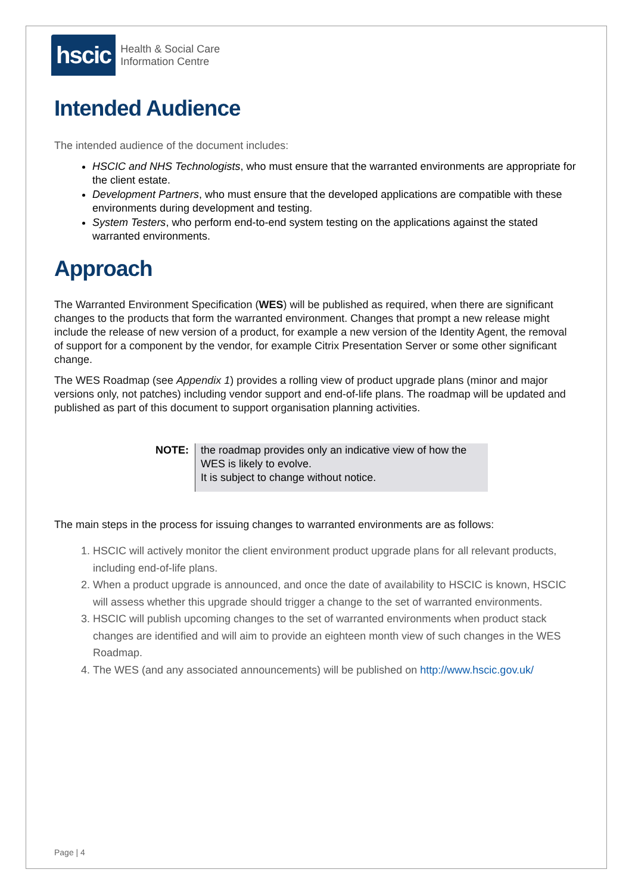hscic
Health & Social Care
Information Centre
Intended Audience
The intended audience of the document includes:
HSCIC and NHS Technologists, who must ensure that the warranted environments are appropriate for the client estate.
Development Partners, who must ensure that the developed applications are compatible with these environments during development and testing.
System Testers, who perform end-to-end system testing on the applications against the stated warranted environments.
Approach
The Warranted Environment Specification (WES) will be published as required, when there are significant changes to the products that form the warranted environment. Changes that prompt a new release might include the release of new version of a product, for example a new version of the Identity Agent, the removal of support for a component by the vendor, for example Citrix Presentation Server or some other significant change.
The WES Roadmap (see Appendix 1) provides a rolling view of product upgrade plans (minor and major versions only, not patches) including vendor support and end-of-life plans. The roadmap will be updated and published as part of this document to support organisation planning activities.
| NOTE: | the roadmap provides only an indicative view of how the WES is likely to evolve. It is subject to change without notice. |
The main steps in the process for issuing changes to warranted environments are as follows:
1. HSCIC will actively monitor the client environment product upgrade plans for all relevant products, including end-of-life plans.
2. When a product upgrade is announced, and once the date of availability to HSCIC is known, HSCIC will assess whether this upgrade should trigger a change to the set of warranted environments.
3. HSCIC will publish upcoming changes to the set of warranted environments when product stack changes are identified and will aim to provide an eighteen month view of such changes in the WES Roadmap.
4. The WES (and any associated announcements) will be published on http://www.hscic.gov.uk/
Page | 4